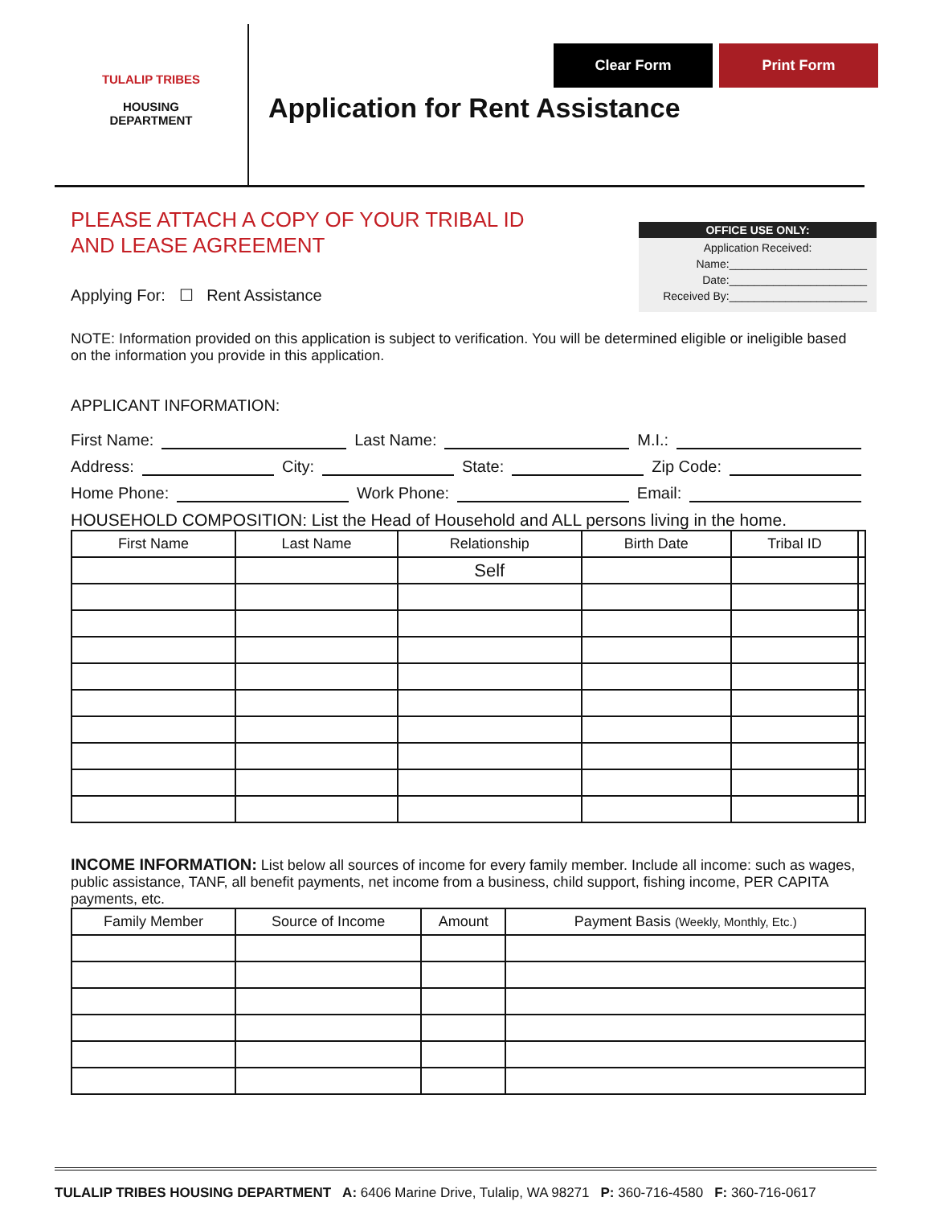Clear Form Print Form
TULALIP TRIBES
HOUSING
DEPARTMENT
Application for Rent Assistance
OFFICE USE ONLY:
Application Received:
Name:______________________
Date:______________________
Received By:______________________
PLEASE ATTACH A COPY OF YOUR TRIBAL ID
AND LEASE AGREEMENT
Applying For: ☐ Rent Assistance
NOTE: Information provided on this application is subject to verification. You will be determined eligible or ineligible based on the information you provide in this application.
APPLICANT INFORMATION:
First Name: Last Name: M.I.:
Address: City: State: Zip Code:
Home Phone: Work Phone: Email:
HOUSEHOLD COMPOSITION: List the Head of Household and ALL persons living in the home.
| First Name | Last Name | Relationship | Birth Date | Tribal ID | |
| --- | --- | --- | --- | --- | --- |
| | | Self | | | |
INCOME INFORMATION: List below all sources of income for every family member. Include all income: such as wages, public assistance, TANF, all benefit payments, net income from a business, child support, fishing income, PER CAPITA payments, etc.
| Family Member | Source of Income | Amount | Payment Basis (Weekly, Monthly, Etc.) |
| --- | --- | --- | --- |
TULALIP TRIBES HOUSING DEPARTMENT A: 6406 Marine Drive, Tulalip, WA 98271 P: 360-716-4580 F: 360-716-0617